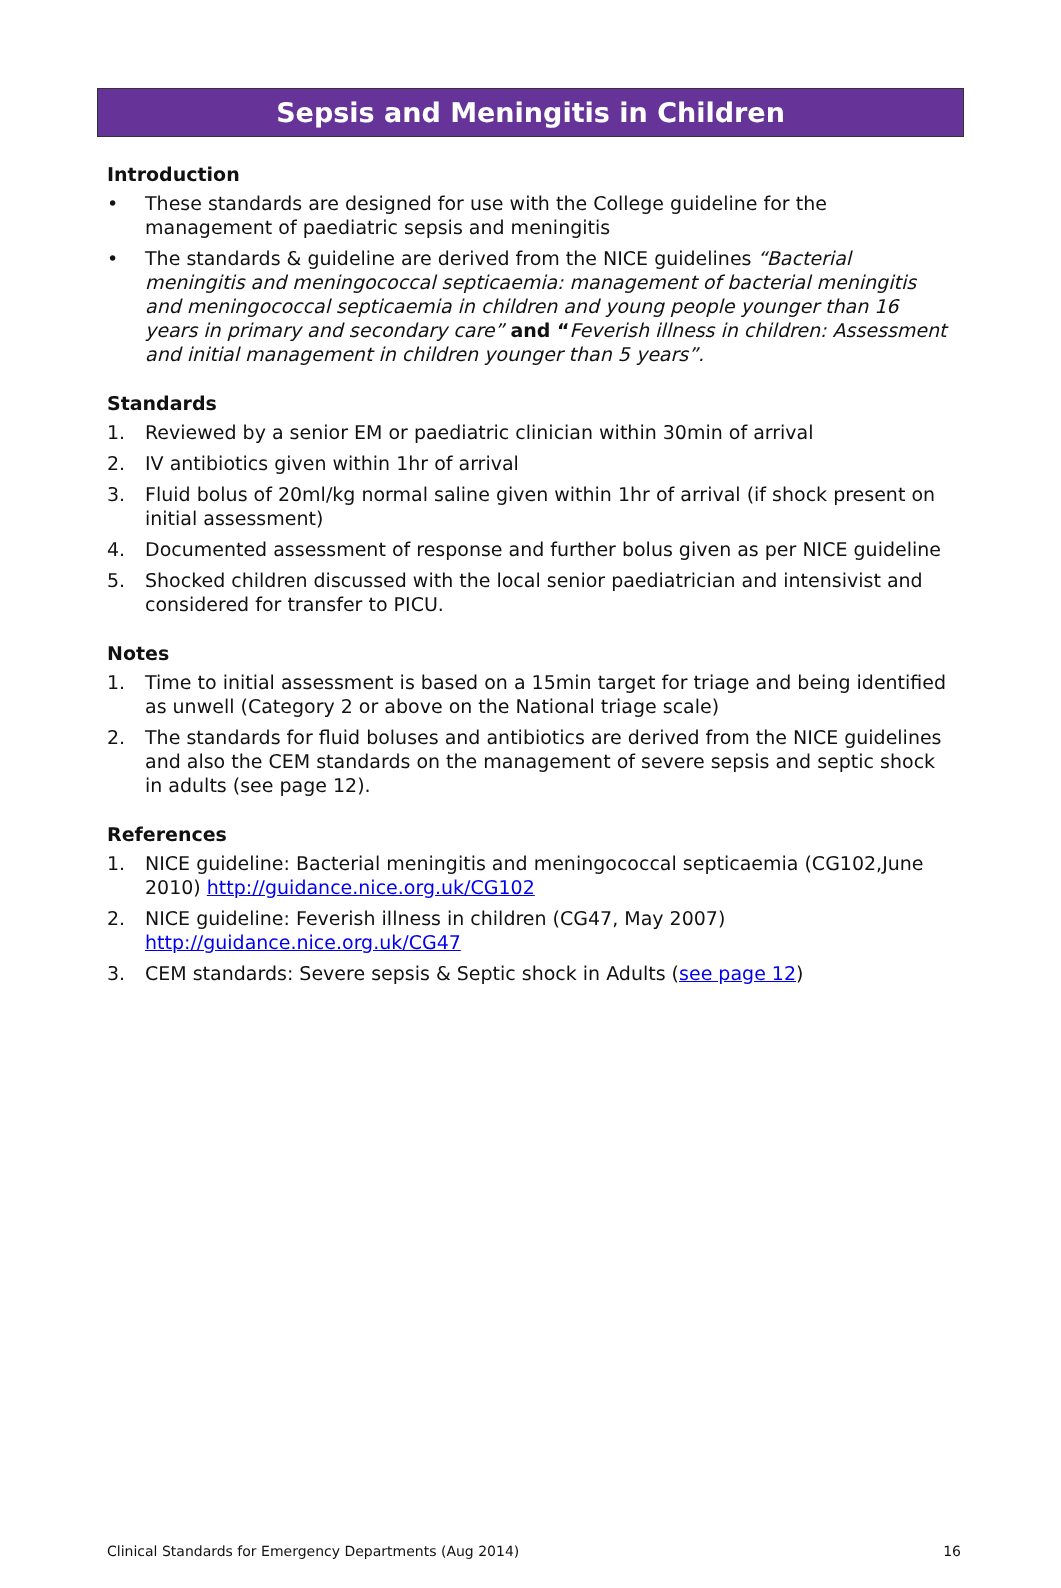Sepsis and Meningitis in Children
Introduction
• These standards are designed for use with the College guideline for the management of paediatric sepsis and meningitis
• The standards & guideline are derived from the NICE guidelines “Bacterial meningitis and meningococcal septicaemia: management of bacterial meningitis and meningococcal septicaemia in children and young people younger than 16 years in primary and secondary care” and “Feverish illness in children: Assessment and initial management in children younger than 5 years”.
Standards
1. Reviewed by a senior EM or paediatric clinician within 30min of arrival
2. IV antibiotics given within 1hr of arrival
3. Fluid bolus of 20ml/kg normal saline given within 1hr of arrival (if shock present on initial assessment)
4. Documented assessment of response and further bolus given as per NICE guideline
5. Shocked children discussed with the local senior paediatrician and intensivist and considered for transfer to PICU.
Notes
1. Time to initial assessment is based on a 15min target for triage and being identified as unwell (Category 2 or above on the National triage scale)
2. The standards for fluid boluses and antibiotics are derived from the NICE guidelines and also the CEM standards on the management of severe sepsis and septic shock in adults (see page 12).
References
1. NICE guideline: Bacterial meningitis and meningococcal septicaemia (CG102,June 2010) http://guidance.nice.org.uk/CG102
2. NICE guideline: Feverish illness in children (CG47, May 2007) http://guidance.nice.org.uk/CG47
3. CEM standards: Severe sepsis & Septic shock in Adults (see page 12)
Clinical Standards for Emergency Departments (Aug 2014) 16